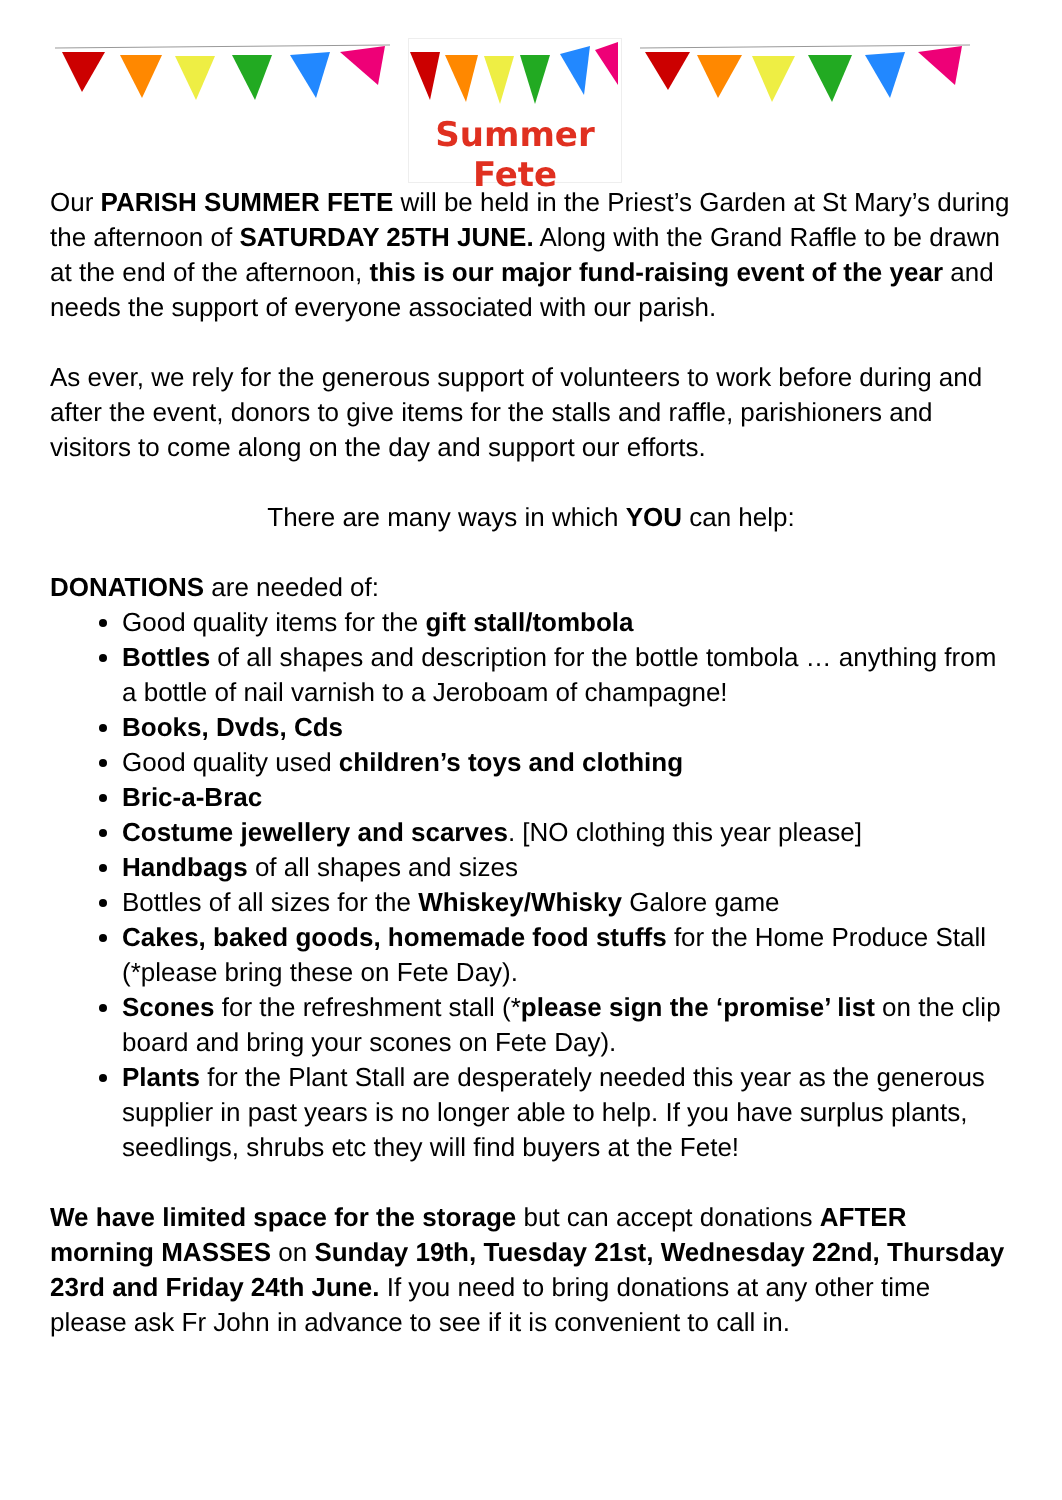Summer Fete
Our PARISH SUMMER FETE will be held in the Priest’s Garden at St Mary’s during the afternoon of SATURDAY 25TH JUNE. Along with the Grand Raffle to be drawn at the end of the afternoon, this is our major fund-raising event of the year and needs the support of everyone associated with our parish.
As ever, we rely for the generous support of volunteers to work before during and after the event, donors to give items for the stalls and raffle, parishioners and visitors to come along on the day and support our efforts.
There are many ways in which YOU can help:
DONATIONS are needed of:
Good quality items for the gift stall/tombola
Bottles of all shapes and description for the bottle tombola … anything from a bottle of nail varnish to a Jeroboam of champagne!
Books, Dvds, Cds
Good quality used children’s toys and clothing
Bric-a-Brac
Costume jewellery and scarves. [NO clothing this year please]
Handbags of all shapes and sizes
Bottles of all sizes for the Whiskey/Whisky Galore game
Cakes, baked goods, homemade food stuffs for the Home Produce Stall (*please bring these on Fete Day).
Scones for the refreshment stall (*please sign the ‘promise’ list on the clip board and bring your scones on Fete Day).
Plants for the Plant Stall are desperately needed this year as the generous supplier in past years is no longer able to help. If you have surplus plants, seedlings, shrubs etc they will find buyers at the Fete!
We have limited space for the storage but can accept donations AFTER morning MASSES on Sunday 19th, Tuesday 21st, Wednesday 22nd, Thursday 23rd and Friday 24th June. If you need to bring donations at any other time please ask Fr John in advance to see if it is convenient to call in.